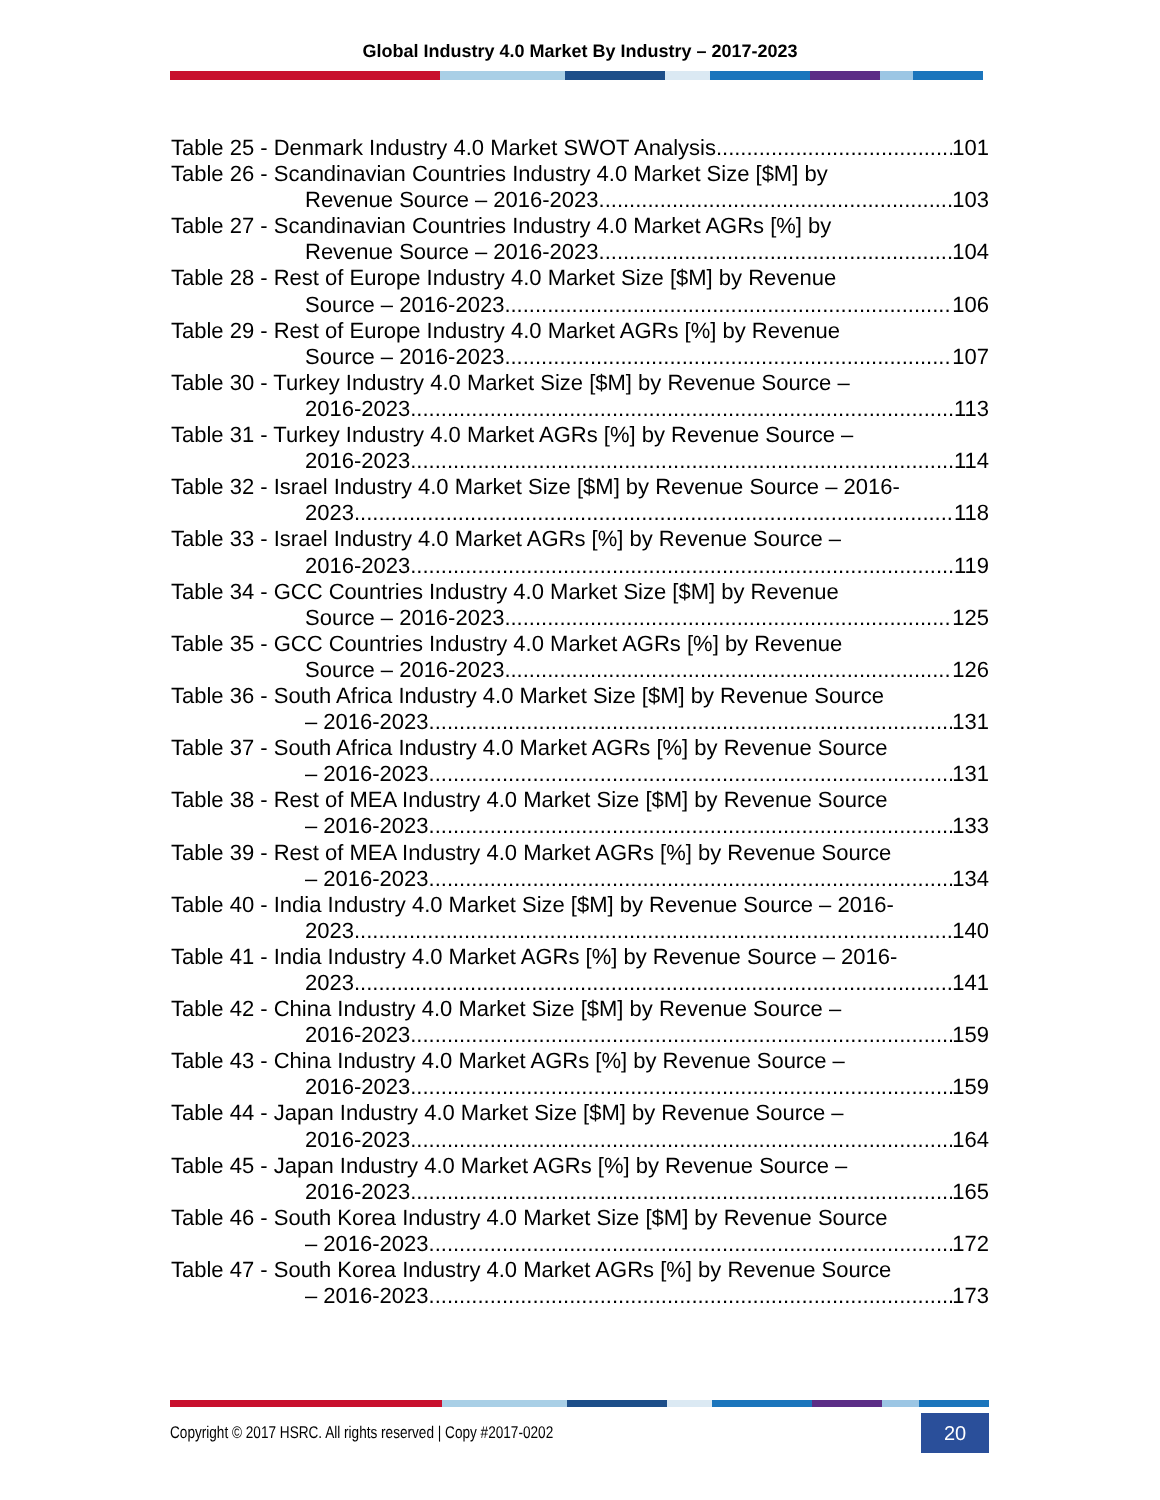Global Industry 4.0 Market By Industry – 2017-2023
Table 25 - Denmark Industry 4.0 Market SWOT Analysis 101
Table 26 - Scandinavian Countries Industry 4.0 Market Size [$M] by
Revenue Source – 2016-2023 103
Table 27 - Scandinavian Countries Industry 4.0 Market AGRs [%] by
Revenue Source – 2016-2023 104
Table 28 - Rest of Europe Industry 4.0 Market Size [$M] by Revenue
Source – 2016-2023 106
Table 29 - Rest of Europe Industry 4.0 Market AGRs [%] by Revenue
Source – 2016-2023 107
Table 30 - Turkey Industry 4.0 Market Size [$M] by Revenue Source –
2016-2023 113
Table 31 - Turkey Industry 4.0 Market AGRs [%] by Revenue Source –
2016-2023 114
Table 32 - Israel Industry 4.0 Market Size [$M] by Revenue Source – 2016-
2023 118
Table 33 - Israel Industry 4.0 Market AGRs [%] by Revenue Source –
2016-2023 119
Table 34 - GCC Countries Industry 4.0 Market Size [$M] by Revenue
Source – 2016-2023 125
Table 35 - GCC Countries Industry 4.0 Market AGRs [%] by Revenue
Source – 2016-2023 126
Table 36 - South Africa Industry 4.0 Market Size [$M] by Revenue Source
– 2016-2023 131
Table 37 - South Africa Industry 4.0 Market AGRs [%] by Revenue Source
– 2016-2023 131
Table 38 - Rest of MEA Industry 4.0 Market Size [$M] by Revenue Source
– 2016-2023 133
Table 39 - Rest of MEA Industry 4.0 Market AGRs [%] by Revenue Source
– 2016-2023 134
Table 40 - India Industry 4.0 Market Size [$M] by Revenue Source – 2016-
2023 140
Table 41 - India Industry 4.0 Market AGRs [%] by Revenue Source – 2016-
2023 141
Table 42 - China Industry 4.0 Market Size [$M] by Revenue Source –
2016-2023 159
Table 43 - China Industry 4.0 Market AGRs [%] by Revenue Source –
2016-2023 159
Table 44 - Japan Industry 4.0 Market Size [$M] by Revenue Source –
2016-2023 164
Table 45 - Japan Industry 4.0 Market AGRs [%] by Revenue Source –
2016-2023 165
Table 46 - South Korea Industry 4.0 Market Size [$M] by Revenue Source
– 2016-2023 172
Table 47 - South Korea Industry 4.0 Market AGRs [%] by Revenue Source
– 2016-2023 173
Copyright © 2017 HSRC. All rights reserved | Copy #2017-0202
20